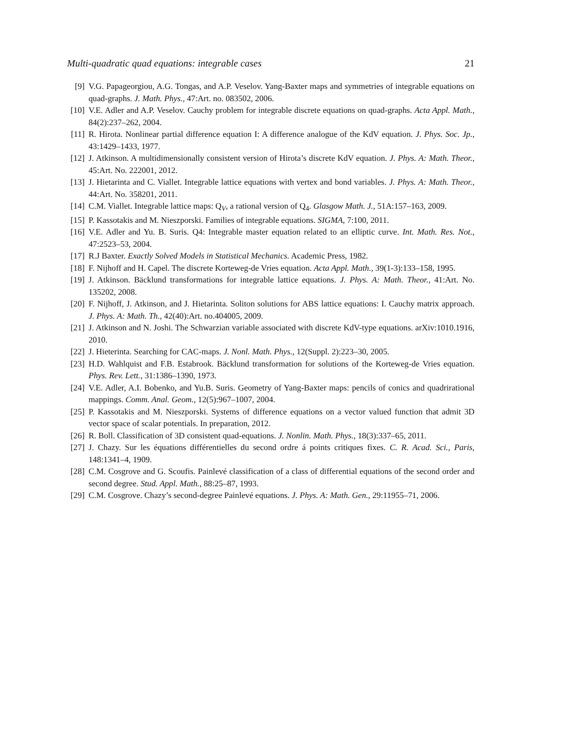Multi-quadratic quad equations: integrable cases 21
[9] V.G. Papageorgiou, A.G. Tongas, and A.P. Veselov. Yang-Baxter maps and symmetries of integrable equations on quad-graphs. J. Math. Phys., 47:Art. no. 083502, 2006.
[10] V.E. Adler and A.P. Veselov. Cauchy problem for integrable discrete equations on quad-graphs. Acta Appl. Math., 84(2):237–262, 2004.
[11] R. Hirota. Nonlinear partial difference equation I: A difference analogue of the KdV equation. J. Phys. Soc. Jp., 43:1429–1433, 1977.
[12] J. Atkinson. A multidimensionally consistent version of Hirota’s discrete KdV equation. J. Phys. A: Math. Theor., 45:Art. No. 222001, 2012.
[13] J. Hietarinta and C. Viallet. Integrable lattice equations with vertex and bond variables. J. Phys. A: Math. Theor., 44:Art. No. 358201, 2011.
[14] C.M. Viallet. Integrable lattice maps: Q<sub>V</sub>, a rational version of Q<sub>4</sub>. Glasgow Math. J., 51A:157–163, 2009.
[15] P. Kassotakis and M. Nieszporski. Families of integrable equations. SIGMA, 7:100, 2011.
[16] V.E. Adler and Yu. B. Suris. Q4: Integrable master equation related to an elliptic curve. Int. Math. Res. Not., 47:2523–53, 2004.
[17] R.J Baxter. Exactly Solved Models in Statistical Mechanics. Academic Press, 1982.
[18] F. Nijhoff and H. Capel. The discrete Korteweg-de Vries equation. Acta Appl. Math., 39(1-3):133–158, 1995.
[19] J. Atkinson. Bäcklund transformations for integrable lattice equations. J. Phys. A: Math. Theor., 41:Art. No. 135202, 2008.
[20] F. Nijhoff, J. Atkinson, and J. Hietarinta. Soliton solutions for ABS lattice equations: I. Cauchy matrix approach. J. Phys. A: Math. Th., 42(40):Art. no.404005, 2009.
[21] J. Atkinson and N. Joshi. The Schwarzian variable associated with discrete KdV-type equations. arXiv:1010.1916, 2010.
[22] J. Hieterinta. Searching for CAC-maps. J. Nonl. Math. Phys., 12(Suppl. 2):223–30, 2005.
[23] H.D. Wahlquist and F.B. Estabrook. Bäcklund transformation for solutions of the Korteweg-de Vries equation. Phys. Rev. Lett., 31:1386–1390, 1973.
[24] V.E. Adler, A.I. Bobenko, and Yu.B. Suris. Geometry of Yang-Baxter maps: pencils of conics and quadrirational mappings. Comm. Anal. Geom., 12(5):967–1007, 2004.
[25] P. Kassotakis and M. Nieszporski. Systems of difference equations on a vector valued function that admit 3D vector space of scalar potentials. In preparation, 2012.
[26] R. Boll. Classification of 3D consistent quad-equations. J. Nonlin. Math. Phys., 18(3):337–65, 2011.
[27] J. Chazy. Sur les équations différentielles du second ordre á points critiques fixes. C. R. Acad. Sci., Paris, 148:1341–4, 1909.
[28] C.M. Cosgrove and G. Scoufis. Painlevé classification of a class of differential equations of the second order and second degree. Stud. Appl. Math., 88:25–87, 1993.
[29] C.M. Cosgrove. Chazy’s second-degree Painlevé equations. J. Phys. A: Math. Gen., 29:11955–71, 2006.